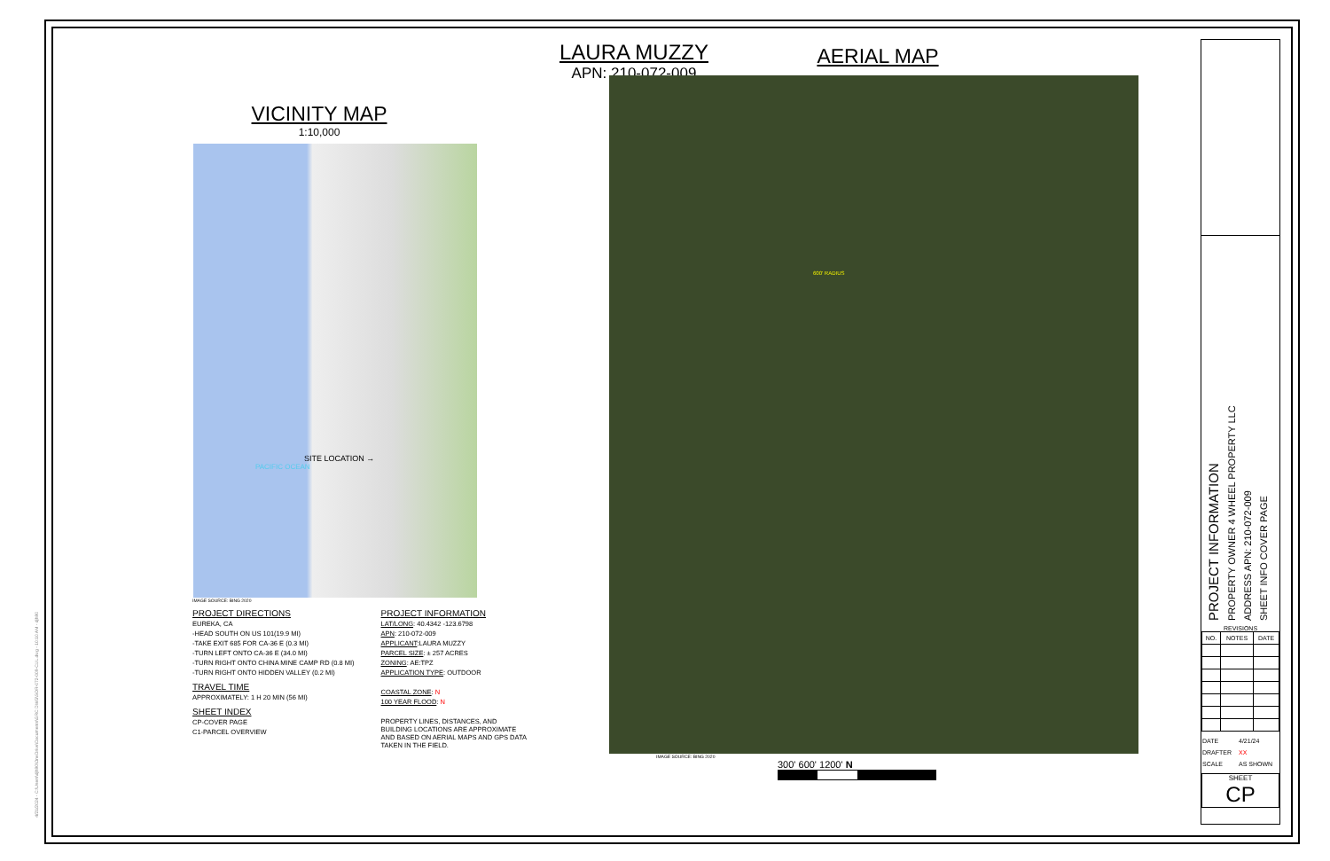4/21/2024 - C:\Users\djh90\OneDrive\Documents\GRC DWG\SOR-072-009-CUL.dwg - 10:10 AM - djh90
LAURA MUZZY
APN: 210-072-009
VICINITY MAP
1:10,000
SITE LOCATION →
PACIFIC OCEAN
IMAGE SOURCE: BING 2020
PROJECT DIRECTIONS
EUREKA, CA
-HEAD SOUTH ON US 101(19.9 MI)
-TAKE EXIT 685 FOR CA-36 E (0.3 MI)
-TURN LEFT ONTO CA-36 E (34.0 MI)
-TURN RIGHT ONTO CHINA MINE CAMP RD (0.8 MI)
-TURN RIGHT ONTO HIDDEN VALLEY (0.2 MI)
TRAVEL TIME
APPROXIMATELY: 1 H 20 MIN (56 MI)
SHEET INDEX
CP-COVER PAGE
C1-PARCEL OVERVIEW
PROJECT INFORMATION
LAT/LONG: 40.4342 -123.6798
APN: 210-072-009
APPLICANT:LAURA MUZZY
PARCEL SIZE: ± 257 ACRES
ZONING: AE:TPZ
APPLICATION TYPE: OUTDOOR
COASTAL ZONE: N
100 YEAR FLOOD: N
PROPERTY LINES, DISTANCES, AND
BUILDING LOCATIONS ARE APPROXIMATE
AND BASED ON AERIAL MAPS AND GPS DATA
TAKEN IN THE FIELD.
AERIAL MAP
600' RADIUS
IMAGE SOURCE: BING 2020
300' 600' 1200' N
PROJECT INFORMATION
PROPERTY OWNER 4 WHEEL PROPERTY LLC
ADDRESS APN: 210-072-009
SHEET INFO COVER PAGE
REVISIONS
| NO. | NOTES | DATE |
| --- | --- | --- |
| DATE | 4/21/24 |
| DRAFTER | XX |
| SCALE | AS SHOWN |
SHEET
CP